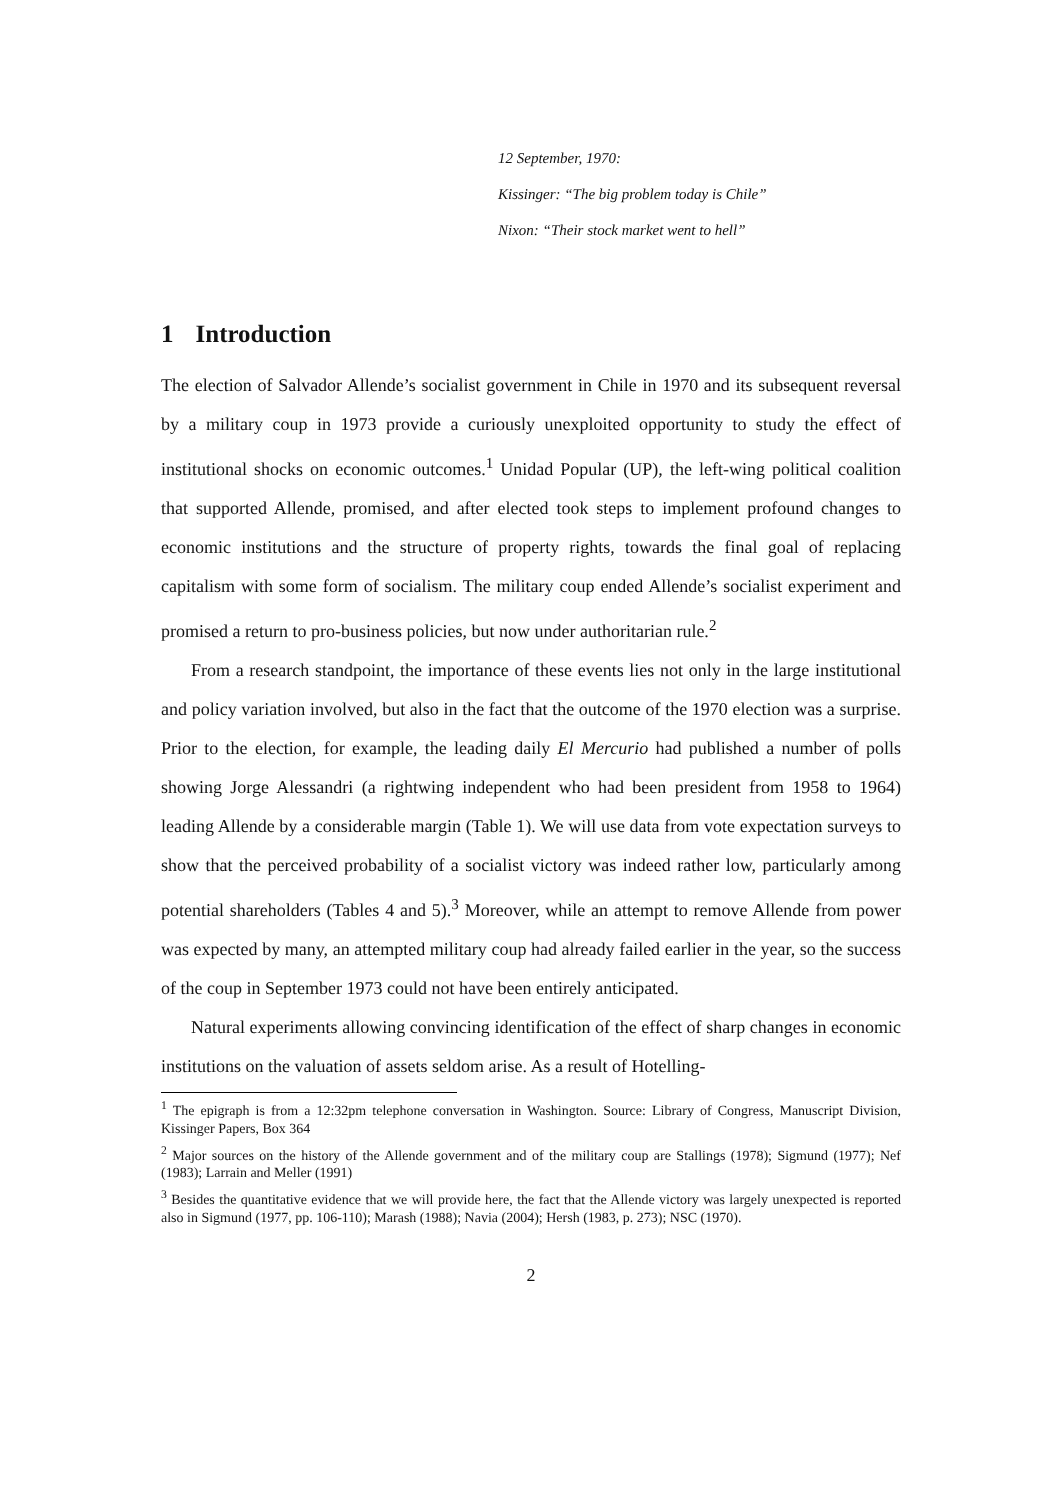12 September, 1970:
Kissinger: “The big problem today is Chile”
Nixon: “Their stock market went to hell”
1 Introduction
The election of Salvador Allende’s socialist government in Chile in 1970 and its subsequent reversal by a military coup in 1973 provide a curiously unexploited opportunity to study the effect of institutional shocks on economic outcomes.<sup>1</sup> Unidad Popular (UP), the left-wing political coalition that supported Allende, promised, and after elected took steps to implement profound changes to economic institutions and the structure of property rights, towards the final goal of replacing capitalism with some form of socialism. The military coup ended Allende’s socialist experiment and promised a return to pro-business policies, but now under authoritarian rule.<sup>2</sup>
From a research standpoint, the importance of these events lies not only in the large institutional and policy variation involved, but also in the fact that the outcome of the 1970 election was a surprise. Prior to the election, for example, the leading daily El Mercurio had published a number of polls showing Jorge Alessandri (a rightwing independent who had been president from 1958 to 1964) leading Allende by a considerable margin (Table 1). We will use data from vote expectation surveys to show that the perceived probability of a socialist victory was indeed rather low, particularly among potential shareholders (Tables 4 and 5).<sup>3</sup> Moreover, while an attempt to remove Allende from power was expected by many, an attempted military coup had already failed earlier in the year, so the success of the coup in September 1973 could not have been entirely anticipated.
Natural experiments allowing convincing identification of the effect of sharp changes in economic institutions on the valuation of assets seldom arise. As a result of Hotelling-
<sup>1</sup> The epigraph is from a 12:32pm telephone conversation in Washington. Source: Library of Congress, Manuscript Division, Kissinger Papers, Box 364
<sup>2</sup> Major sources on the history of the Allende government and of the military coup are Stallings (1978); Sigmund (1977); Nef (1983); Larrain and Meller (1991)
<sup>3</sup> Besides the quantitative evidence that we will provide here, the fact that the Allende victory was largely unexpected is reported also in Sigmund (1977, pp. 106-110); Marash (1988); Navia (2004); Hersh (1983, p. 273); NSC (1970).
2